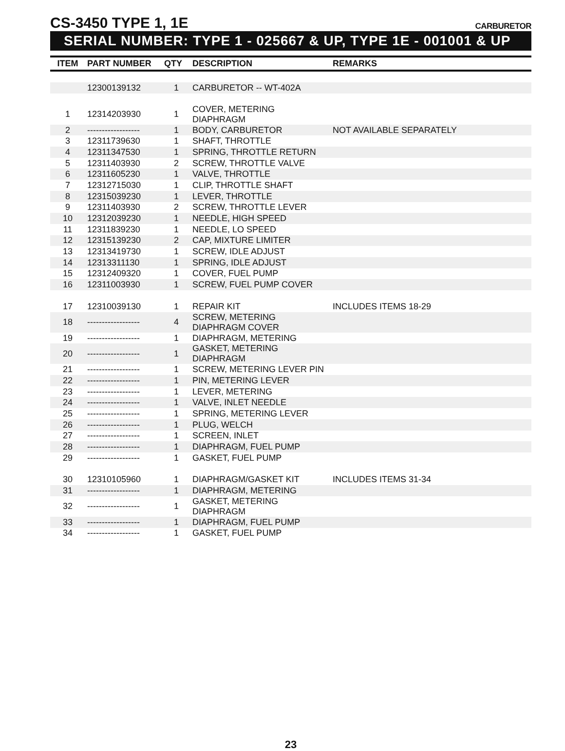CS-3450 TYPE 1, 1E
CARBURETOR
SERIAL NUMBER: TYPE 1 - 025667 & UP, TYPE 1E - 001001 & UP
| ITEM | PART NUMBER | QTY | DESCRIPTION | REMARKS |
| --- | --- | --- | --- | --- |
| | 12300139132 | 1 | CARBURETOR -- WT-402A | |
| 1 | 12314203930 | 1 | COVER, METERING DIAPHRAGM | |
| 2 | ------------------ | 1 | BODY, CARBURETOR | NOT AVAILABLE SEPARATELY |
| 3 | 12311739630 | 1 | SHAFT, THROTTLE | |
| 4 | 12311347530 | 1 | SPRING, THROTTLE RETURN | |
| 5 | 12311403930 | 2 | SCREW, THROTTLE VALVE | |
| 6 | 12311605230 | 1 | VALVE, THROTTLE | |
| 7 | 12312715030 | 1 | CLIP, THROTTLE SHAFT | |
| 8 | 12315039230 | 1 | LEVER, THROTTLE | |
| 9 | 12311403930 | 2 | SCREW, THROTTLE LEVER | |
| 10 | 12312039230 | 1 | NEEDLE, HIGH SPEED | |
| 11 | 12311839230 | 1 | NEEDLE, LO SPEED | |
| 12 | 12315139230 | 2 | CAP, MIXTURE LIMITER | |
| 13 | 12313419730 | 1 | SCREW, IDLE ADJUST | |
| 14 | 12313311130 | 1 | SPRING, IDLE ADJUST | |
| 15 | 12312409320 | 1 | COVER, FUEL PUMP | |
| 16 | 12311003930 | 1 | SCREW, FUEL PUMP COVER | |
| 17 | 12310039130 | 1 | REPAIR KIT | INCLUDES ITEMS 18-29 |
| 18 | ------------------ | 4 | SCREW, METERING DIAPHRAGM COVER | |
| 19 | ------------------ | 1 | DIAPHRAGM, METERING | |
| 20 | ------------------ | 1 | GASKET, METERING DIAPHRAGM | |
| 21 | ------------------ | 1 | SCREW, METERING LEVER PIN | |
| 22 | ------------------ | 1 | PIN, METERING LEVER | |
| 23 | ------------------ | 1 | LEVER, METERING | |
| 24 | ------------------ | 1 | VALVE, INLET NEEDLE | |
| 25 | ------------------ | 1 | SPRING, METERING LEVER | |
| 26 | ------------------ | 1 | PLUG, WELCH | |
| 27 | ------------------ | 1 | SCREEN, INLET | |
| 28 | ------------------ | 1 | DIAPHRAGM, FUEL PUMP | |
| 29 | ------------------ | 1 | GASKET, FUEL PUMP | |
| 30 | 12310105960 | 1 | DIAPHRAGM/GASKET KIT | INCLUDES ITEMS 31-34 |
| 31 | ------------------ | 1 | DIAPHRAGM, METERING | |
| 32 | ------------------ | 1 | GASKET, METERING DIAPHRAGM | |
| 33 | ------------------ | 1 | DIAPHRAGM, FUEL PUMP | |
| 34 | ------------------ | 1 | GASKET, FUEL PUMP | |
23